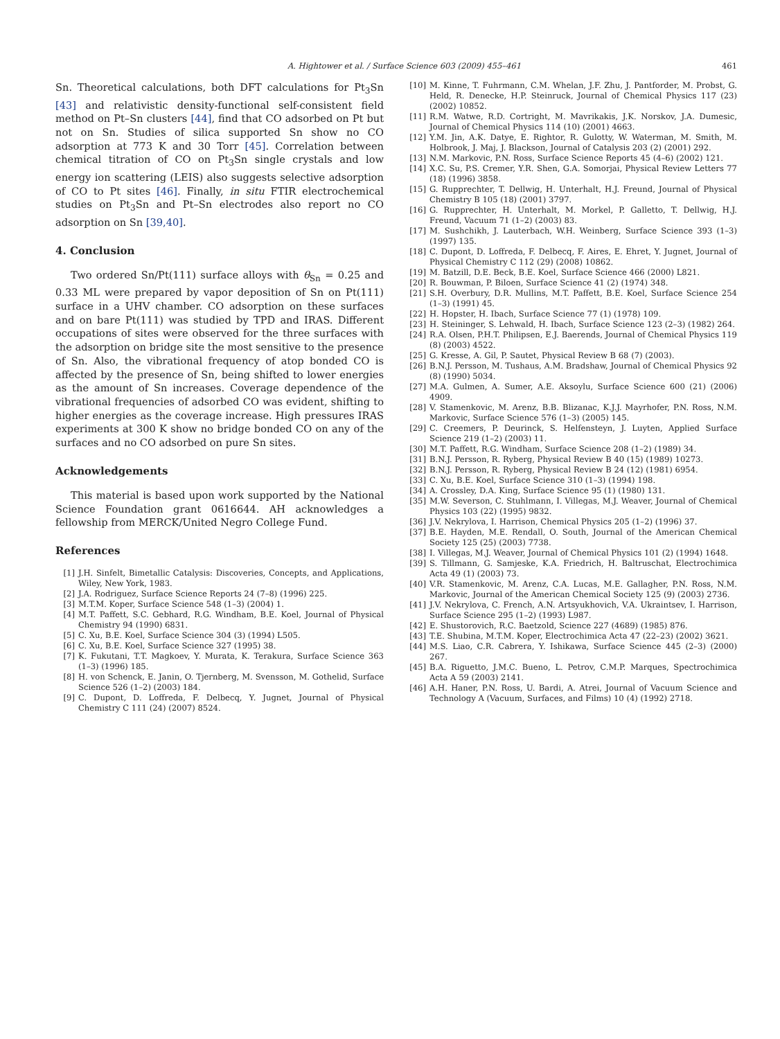A. Hightower et al. / Surface Science 603 (2009) 455–461 461
Sn. Theoretical calculations, both DFT calculations for Pt<sub>3</sub>Sn [43] and relativistic density-functional self-consistent field method on Pt–Sn clusters [44], find that CO adsorbed on Pt but not on Sn. Studies of silica supported Sn show no CO adsorption at 773 K and 30 Torr [45]. Correlation between chemical titration of CO on Pt<sub>3</sub>Sn single crystals and low energy ion scattering (LEIS) also suggests selective adsorption of CO to Pt sites [46]. Finally, in situ FTIR electrochemical studies on Pt<sub>3</sub>Sn and Pt–Sn electrodes also report no CO adsorption on Sn [39,40].
4. Conclusion
Two ordered Sn/Pt(111) surface alloys with θ<sub>Sn</sub> = 0.25 and 0.33 ML were prepared by vapor deposition of Sn on Pt(111) surface in a UHV chamber. CO adsorption on these surfaces and on bare Pt(111) was studied by TPD and IRAS. Different occupations of sites were observed for the three surfaces with the adsorption on bridge site the most sensitive to the presence of Sn. Also, the vibrational frequency of atop bonded CO is affected by the presence of Sn, being shifted to lower energies as the amount of Sn increases. Coverage dependence of the vibrational frequencies of adsorbed CO was evident, shifting to higher energies as the coverage increase. High pressures IRAS experiments at 300 K show no bridge bonded CO on any of the surfaces and no CO adsorbed on pure Sn sites.
Acknowledgements
This material is based upon work supported by the National Science Foundation grant 0616644. AH acknowledges a fellowship from MERCK/United Negro College Fund.
References
[1] J.H. Sinfelt, Bimetallic Catalysis: Discoveries, Concepts, and Applications, Wiley, New York, 1983.
[2] J.A. Rodriguez, Surface Science Reports 24 (7–8) (1996) 225.
[3] M.T.M. Koper, Surface Science 548 (1–3) (2004) 1.
[4] M.T. Paffett, S.C. Gebhard, R.G. Windham, B.E. Koel, Journal of Physical Chemistry 94 (1990) 6831.
[5] C. Xu, B.E. Koel, Surface Science 304 (3) (1994) L505.
[6] C. Xu, B.E. Koel, Surface Science 327 (1995) 38.
[7] K. Fukutani, T.T. Magkoev, Y. Murata, K. Terakura, Surface Science 363 (1–3) (1996) 185.
[8] H. von Schenck, E. Janin, O. Tjernberg, M. Svensson, M. Gothelid, Surface Science 526 (1–2) (2003) 184.
[9] C. Dupont, D. Loffreda, F. Delbecq, Y. Jugnet, Journal of Physical Chemistry C 111 (24) (2007) 8524.
[10] M. Kinne, T. Fuhrmann, C.M. Whelan, J.F. Zhu, J. Pantforder, M. Probst, G. Held, R. Denecke, H.P. Steinruck, Journal of Chemical Physics 117 (23) (2002) 10852.
[11] R.M. Watwe, R.D. Cortright, M. Mavrikakis, J.K. Norskov, J.A. Dumesic, Journal of Chemical Physics 114 (10) (2001) 4663.
[12] Y.M. Jin, A.K. Datye, E. Rightor, R. Gulotty, W. Waterman, M. Smith, M. Holbrook, J. Maj, J. Blackson, Journal of Catalysis 203 (2) (2001) 292.
[13] N.M. Markovic, P.N. Ross, Surface Science Reports 45 (4–6) (2002) 121.
[14] X.C. Su, P.S. Cremer, Y.R. Shen, G.A. Somorjai, Physical Review Letters 77 (18) (1996) 3858.
[15] G. Rupprechter, T. Dellwig, H. Unterhalt, H.J. Freund, Journal of Physical Chemistry B 105 (18) (2001) 3797.
[16] G. Rupprechter, H. Unterhalt, M. Morkel, P. Galletto, T. Dellwig, H.J. Freund, Vacuum 71 (1–2) (2003) 83.
[17] M. Sushchikh, J. Lauterbach, W.H. Weinberg, Surface Science 393 (1–3) (1997) 135.
[18] C. Dupont, D. Loffreda, F. Delbecq, F. Aires, E. Ehret, Y. Jugnet, Journal of Physical Chemistry C 112 (29) (2008) 10862.
[19] M. Batzill, D.E. Beck, B.E. Koel, Surface Science 466 (2000) L821.
[20] R. Bouwman, P. Biloen, Surface Science 41 (2) (1974) 348.
[21] S.H. Overbury, D.R. Mullins, M.T. Paffett, B.E. Koel, Surface Science 254 (1–3) (1991) 45.
[22] H. Hopster, H. Ibach, Surface Science 77 (1) (1978) 109.
[23] H. Steininger, S. Lehwald, H. Ibach, Surface Science 123 (2–3) (1982) 264.
[24] R.A. Olsen, P.H.T. Philipsen, E.J. Baerends, Journal of Chemical Physics 119 (8) (2003) 4522.
[25] G. Kresse, A. Gil, P. Sautet, Physical Review B 68 (7) (2003).
[26] B.N.J. Persson, M. Tushaus, A.M. Bradshaw, Journal of Chemical Physics 92 (8) (1990) 5034.
[27] M.A. Gulmen, A. Sumer, A.E. Aksoylu, Surface Science 600 (21) (2006) 4909.
[28] V. Stamenkovic, M. Arenz, B.B. Blizanac, K.J.J. Mayrhofer, P.N. Ross, N.M. Markovic, Surface Science 576 (1–3) (2005) 145.
[29] C. Creemers, P. Deurinck, S. Helfensteyn, J. Luyten, Applied Surface Science 219 (1–2) (2003) 11.
[30] M.T. Paffett, R.G. Windham, Surface Science 208 (1–2) (1989) 34.
[31] B.N.J. Persson, R. Ryberg, Physical Review B 40 (15) (1989) 10273.
[32] B.N.J. Persson, R. Ryberg, Physical Review B 24 (12) (1981) 6954.
[33] C. Xu, B.E. Koel, Surface Science 310 (1–3) (1994) 198.
[34] A. Crossley, D.A. King, Surface Science 95 (1) (1980) 131.
[35] M.W. Severson, C. Stuhlmann, I. Villegas, M.J. Weaver, Journal of Chemical Physics 103 (22) (1995) 9832.
[36] J.V. Nekrylova, I. Harrison, Chemical Physics 205 (1–2) (1996) 37.
[37] B.E. Hayden, M.E. Rendall, O. South, Journal of the American Chemical Society 125 (25) (2003) 7738.
[38] I. Villegas, M.J. Weaver, Journal of Chemical Physics 101 (2) (1994) 1648.
[39] S. Tillmann, G. Samjeske, K.A. Friedrich, H. Baltruschat, Electrochimica Acta 49 (1) (2003) 73.
[40] V.R. Stamenkovic, M. Arenz, C.A. Lucas, M.E. Gallagher, P.N. Ross, N.M. Markovic, Journal of the American Chemical Society 125 (9) (2003) 2736.
[41] J.V. Nekrylova, C. French, A.N. Artsyukhovich, V.A. Ukraintsev, I. Harrison, Surface Science 295 (1–2) (1993) L987.
[42] E. Shustorovich, R.C. Baetzold, Science 227 (4689) (1985) 876.
[43] T.E. Shubina, M.T.M. Koper, Electrochimica Acta 47 (22–23) (2002) 3621.
[44] M.S. Liao, C.R. Cabrera, Y. Ishikawa, Surface Science 445 (2–3) (2000) 267.
[45] B.A. Riguetto, J.M.C. Bueno, L. Petrov, C.M.P. Marques, Spectrochimica Acta A 59 (2003) 2141.
[46] A.H. Haner, P.N. Ross, U. Bardi, A. Atrei, Journal of Vacuum Science and Technology A (Vacuum, Surfaces, and Films) 10 (4) (1992) 2718.